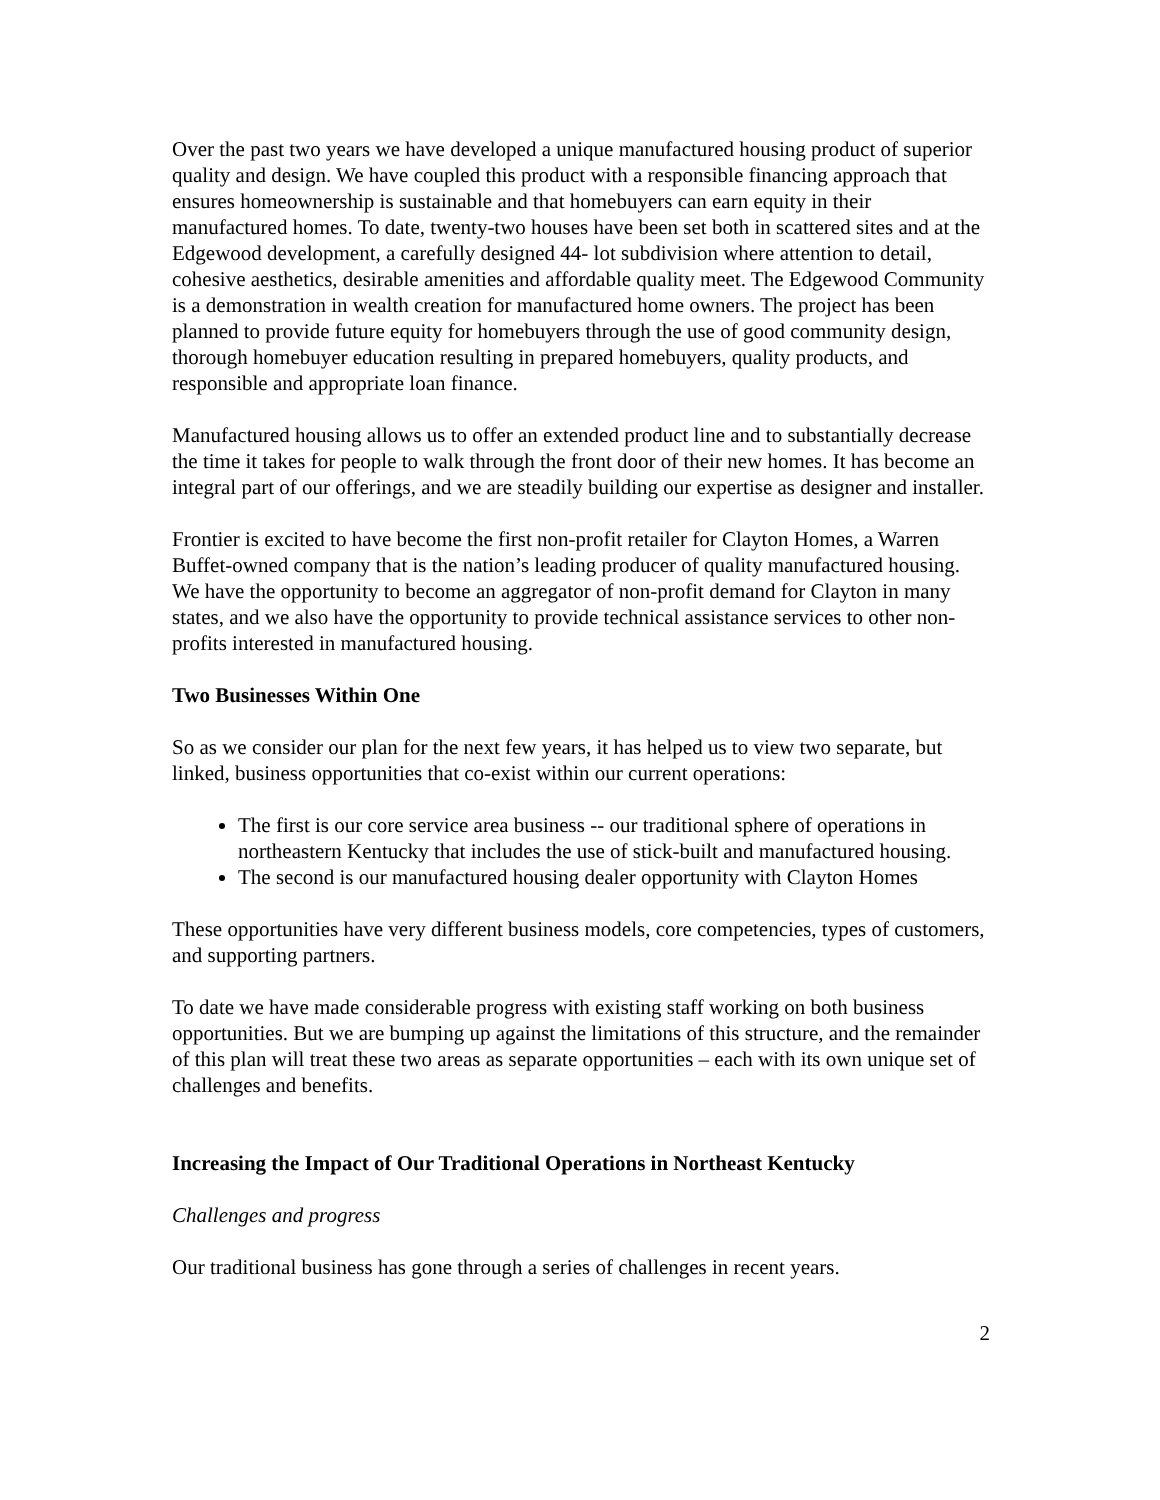Over the past two years we have developed a unique manufactured housing product of superior quality and design. We have coupled this product with a responsible financing approach that ensures homeownership is sustainable and that homebuyers can earn equity in their manufactured homes. To date, twenty-two houses have been set both in scattered sites and at the Edgewood development, a carefully designed 44- lot subdivision where attention to detail, cohesive aesthetics, desirable amenities and affordable quality meet. The Edgewood Community is a demonstration in wealth creation for manufactured home owners. The project has been planned to provide future equity for homebuyers through the use of good community design, thorough homebuyer education resulting in prepared homebuyers, quality products, and responsible and appropriate loan finance.
Manufactured housing allows us to offer an extended product line and to substantially decrease the time it takes for people to walk through the front door of their new homes. It has become an integral part of our offerings, and we are steadily building our expertise as designer and installer.
Frontier is excited to have become the first non-profit retailer for Clayton Homes, a Warren Buffet-owned company that is the nation’s leading producer of quality manufactured housing. We have the opportunity to become an aggregator of non-profit demand for Clayton in many states, and we also have the opportunity to provide technical assistance services to other non-profits interested in manufactured housing.
Two Businesses Within One
So as we consider our plan for the next few years, it has helped us to view two separate, but linked, business opportunities that co-exist within our current operations:
The first is our core service area business -- our traditional sphere of operations in northeastern Kentucky that includes the use of stick-built and manufactured housing.
The second is our manufactured housing dealer opportunity with Clayton Homes
These opportunities have very different business models, core competencies, types of customers, and supporting partners.
To date we have made considerable progress with existing staff working on both business opportunities. But we are bumping up against the limitations of this structure, and the remainder of this plan will treat these two areas as separate opportunities – each with its own unique set of challenges and benefits.
Increasing the Impact of Our Traditional Operations in Northeast Kentucky
Challenges and progress
Our traditional business has gone through a series of challenges in recent years.
2